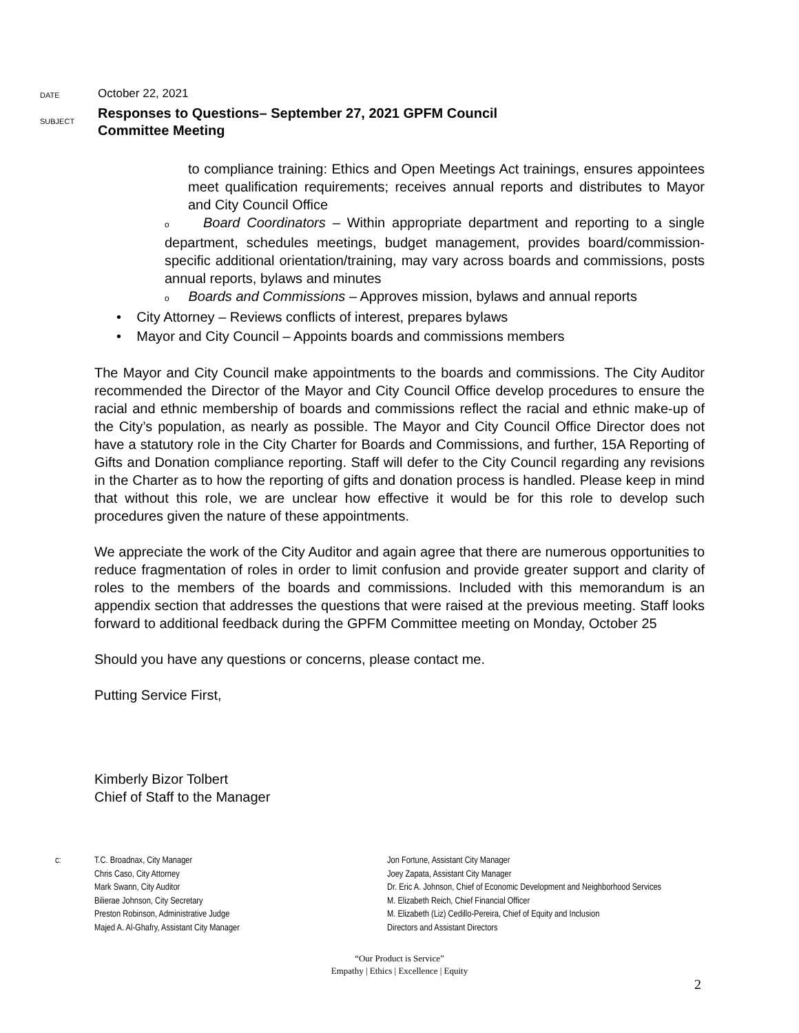DATE
October 22, 2021
SUBJECT
Responses to Questions– September 27, 2021 GPFM Council
Committee Meeting
to compliance training: Ethics and Open Meetings Act trainings, ensures appointees meet qualification requirements; receives annual reports and distributes to Mayor and City Council Office
o Board Coordinators – Within appropriate department and reporting to a single department, schedules meetings, budget management, provides board/commission-specific additional orientation/training, may vary across boards and commissions, posts annual reports, bylaws and minutes
o Boards and Commissions – Approves mission, bylaws and annual reports
• City Attorney – Reviews conflicts of interest, prepares bylaws
• Mayor and City Council – Appoints boards and commissions members
The Mayor and City Council make appointments to the boards and commissions. The City Auditor recommended the Director of the Mayor and City Council Office develop procedures to ensure the racial and ethnic membership of boards and commissions reflect the racial and ethnic make-up of the City’s population, as nearly as possible. The Mayor and City Council Office Director does not have a statutory role in the City Charter for Boards and Commissions, and further, 15A Reporting of Gifts and Donation compliance reporting. Staff will defer to the City Council regarding any revisions in the Charter as to how the reporting of gifts and donation process is handled. Please keep in mind that without this role, we are unclear how effective it would be for this role to develop such procedures given the nature of these appointments.
We appreciate the work of the City Auditor and again agree that there are numerous opportunities to reduce fragmentation of roles in order to limit confusion and provide greater support and clarity of roles to the members of the boards and commissions. Included with this memorandum is an appendix section that addresses the questions that were raised at the previous meeting. Staff looks forward to additional feedback during the GPFM Committee meeting on Monday, October 25
Should you have any questions or concerns, please contact me.
Putting Service First,
Kimberly Bizor Tolbert
Chief of Staff to the Manager
c: T.C. Broadnax, City Manager
Chris Caso, City Attorney
Mark Swann, City Auditor
Bilierae Johnson, City Secretary
Preston Robinson, Administrative Judge
Majed A. Al-Ghafry, Assistant City Manager
Jon Fortune, Assistant City Manager
Joey Zapata, Assistant City Manager
Dr. Eric A. Johnson, Chief of Economic Development and Neighborhood Services
M. Elizabeth Reich, Chief Financial Officer
M. Elizabeth (Liz) Cedillo-Pereira, Chief of Equity and Inclusion
Directors and Assistant Directors
“Our Product is Service”
Empathy | Ethics | Excellence | Equity
2